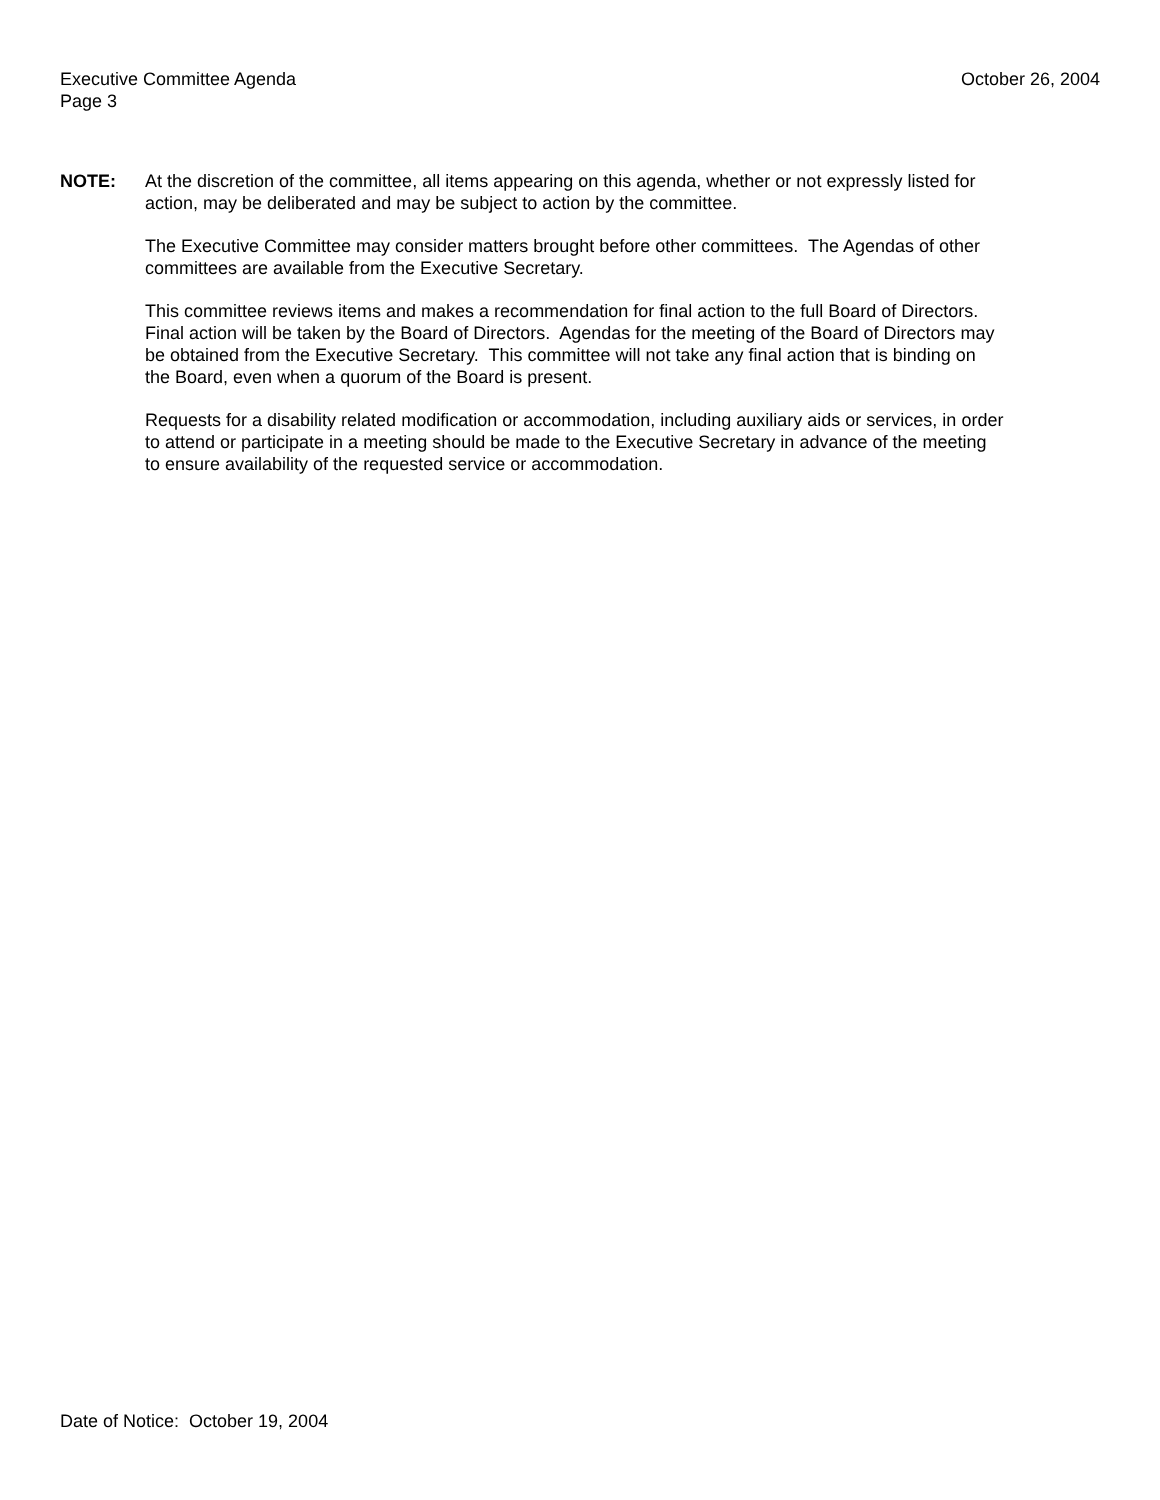October 26, 2004 Executive Committee Agenda
Page 3
NOTE: At the discretion of the committee, all items appearing on this agenda, whether or not expressly listed for action, may be deliberated and may be subject to action by the committee.
The Executive Committee may consider matters brought before other committees. The Agendas of other committees are available from the Executive Secretary.
This committee reviews items and makes a recommendation for final action to the full Board of Directors. Final action will be taken by the Board of Directors. Agendas for the meeting of the Board of Directors may be obtained from the Executive Secretary. This committee will not take any final action that is binding on the Board, even when a quorum of the Board is present.
Requests for a disability related modification or accommodation, including auxiliary aids or services, in order to attend or participate in a meeting should be made to the Executive Secretary in advance of the meeting to ensure availability of the requested service or accommodation.
Date of Notice: October 19, 2004